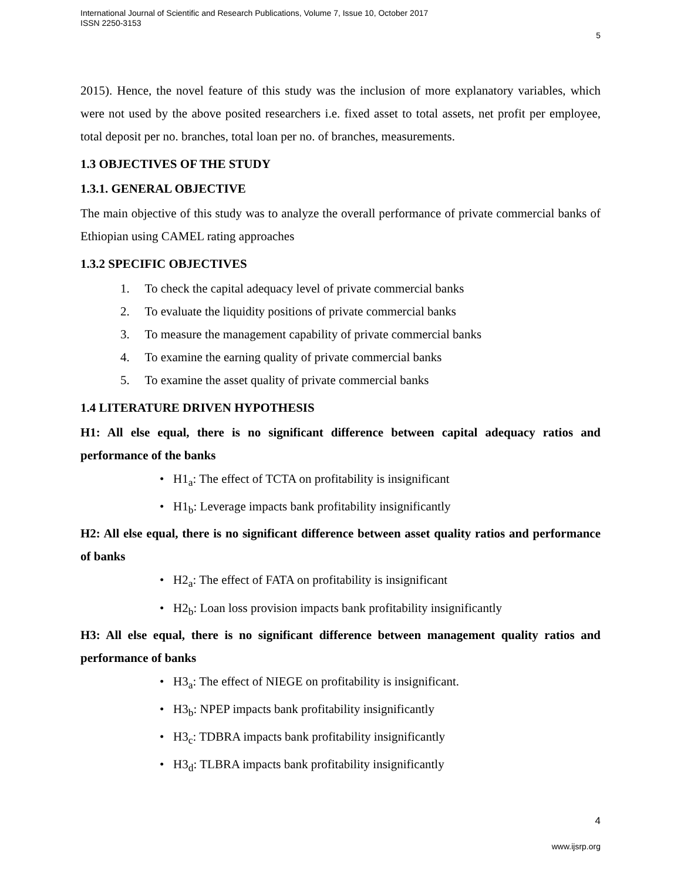International Journal of Scientific and Research Publications, Volume 7, Issue 10, October 2017
ISSN 2250-3153
5
2015). Hence, the novel feature of this study was the inclusion of more explanatory variables, which were not used by the above posited researchers i.e. fixed asset to total assets, net profit per employee, total deposit per no. branches, total loan per no. of branches, measurements.
1.3 OBJECTIVES OF THE STUDY
1.3.1. GENERAL OBJECTIVE
The main objective of this study was to analyze the overall performance of private commercial banks of Ethiopian using CAMEL rating approaches
1.3.2 SPECIFIC OBJECTIVES
1. To check the capital adequacy level of private commercial banks
2. To evaluate the liquidity positions of private commercial banks
3. To measure the management capability of private commercial banks
4. To examine the earning quality of private commercial banks
5. To examine the asset quality of private commercial banks
1.4 LITERATURE DRIVEN HYPOTHESIS
H1: All else equal, there is no significant difference between capital adequacy ratios and performance of the banks
• H1<sub>a</sub>: The effect of TCTA on profitability is insignificant
• H1<sub>b</sub>: Leverage impacts bank profitability insignificantly
H2: All else equal, there is no significant difference between asset quality ratios and performance of banks
• H2<sub>a</sub>: The effect of FATA on profitability is insignificant
• H2<sub>b</sub>: Loan loss provision impacts bank profitability insignificantly
H3: All else equal, there is no significant difference between management quality ratios and performance of banks
• H3<sub>a</sub>: The effect of NIEGE on profitability is insignificant.
• H3<sub>b</sub>: NPEP impacts bank profitability insignificantly
• H3<sub>c</sub>: TDBRA impacts bank profitability insignificantly
• H3<sub>d</sub>: TLBRA impacts bank profitability insignificantly
4
www.ijsrp.org